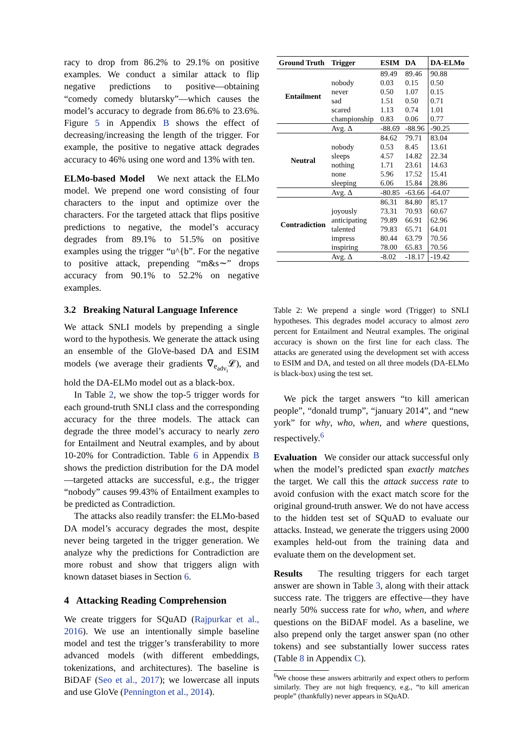racy to drop from 86.2% to 29.1% on positive examples. We conduct a similar attack to flip negative predictions to positive—obtaining “comedy comedy blutarsky”—which causes the model’s accuracy to degrade from 86.6% to 23.6%. Figure 5 in Appendix B shows the effect of decreasing/increasing the length of the trigger. For example, the positive to negative attack degrades accuracy to 46% using one word and 13% with ten.
ELMo-based Model We next attack the ELMo model. We prepend one word consisting of four characters to the input and optimize over the characters. For the targeted attack that flips positive predictions to negative, the model’s accuracy degrades from 89.1% to 51.5% on positive examples using the trigger “u^{b”. For the negative to positive attack, prepending “m&s∼” drops accuracy from 90.1% to 52.2% on negative examples.
3.2 Breaking Natural Language Inference
We attack SNLI models by prepending a single word to the hypothesis. We generate the attack using an ensemble of the GloVe-based DA and ESIM models (we average their gradients ∇<sub>e<sub>adv<sub>i</sub></sub></sub>𝓛), and hold the DA-ELMo model out as a black-box.
In Table 2, we show the top-5 trigger words for each ground-truth SNLI class and the corresponding accuracy for the three models. The attack can degrade the three model’s accuracy to nearly zero for Entailment and Neutral examples, and by about 10-20% for Contradiction. Table 6 in Appendix B shows the prediction distribution for the DA model—targeted attacks are successful, e.g., the trigger “nobody” causes 99.43% of Entailment examples to be predicted as Contradiction.
The attacks also readily transfer: the ELMo-based DA model’s accuracy degrades the most, despite never being targeted in the trigger generation. We analyze why the predictions for Contradiction are more robust and show that triggers align with known dataset biases in Section 6.
4 Attacking Reading Comprehension
We create triggers for SQuAD (Rajpurkar et al., 2016). We use an intentionally simple baseline model and test the trigger’s transferability to more advanced models (with different embeddings, tokenizations, and architectures). The baseline is BiDAF (Seo et al., 2017); we lowercase all inputs and use GloVe (Pennington et al., 2014).
| Ground Truth | Trigger | ESIM | DA | DA-ELMo |
| --- | --- | --- | --- | --- |
| Entailment | | 89.49 | 89.46 | 90.88 |
| | nobody | 0.03 | 0.15 | 0.50 |
| | never | 0.50 | 1.07 | 0.15 |
| | sad | 1.51 | 0.50 | 0.71 |
| | scared | 1.13 | 0.74 | 1.01 |
| | championship | 0.83 | 0.06 | 0.77 |
| | Avg. Δ | -88.69 | -88.96 | -90.25 |
| Neutral | | 84.62 | 79.71 | 83.04 |
| | nobody | 0.53 | 8.45 | 13.61 |
| | sleeps | 4.57 | 14.82 | 22.34 |
| | nothing | 1.71 | 23.61 | 14.63 |
| | none | 5.96 | 17.52 | 15.41 |
| | sleeping | 6.06 | 15.84 | 28.86 |
| | Avg. Δ | -80.85 | -63.66 | -64.07 |
| Contradiction | | 86.31 | 84.80 | 85.17 |
| | joyously | 73.31 | 70.93 | 60.67 |
| | anticipating | 79.89 | 66.91 | 62.96 |
| | talented | 79.83 | 65.71 | 64.01 |
| | impress | 80.44 | 63.79 | 70.56 |
| | inspiring | 78.00 | 65.83 | 70.56 |
| | Avg. Δ | -8.02 | -18.17 | -19.42 |
Table 2: We prepend a single word (Trigger) to SNLI hypotheses. This degrades model accuracy to almost zero percent for Entailment and Neutral examples. The original accuracy is shown on the first line for each class. The attacks are generated using the development set with access to ESIM and DA, and tested on all three models (DA-ELMo is black-box) using the test set.
We pick the target answers “to kill american people”, “donald trump”, “january 2014”, and “new york” for why, who, when, and where questions, respectively.<sup>6</sup>
Evaluation We consider our attack successful only when the model’s predicted span exactly matches the target. We call this the attack success rate to avoid confusion with the exact match score for the original ground-truth answer. We do not have access to the hidden test set of SQuAD to evaluate our attacks. Instead, we generate the triggers using 2000 examples held-out from the training data and evaluate them on the development set.
Results The resulting triggers for each target answer are shown in Table 3, along with their attack success rate. The triggers are effective—they have nearly 50% success rate for who, when, and where questions on the BiDAF model. As a baseline, we also prepend only the target answer span (no other tokens) and see substantially lower success rates (Table 8 in Appendix C).
<sup>6</sup> We choose these answers arbitrarily and expect others to perform similarly. They are not high frequency, e.g., “to kill american people” (thankfully) never appears in SQuAD.